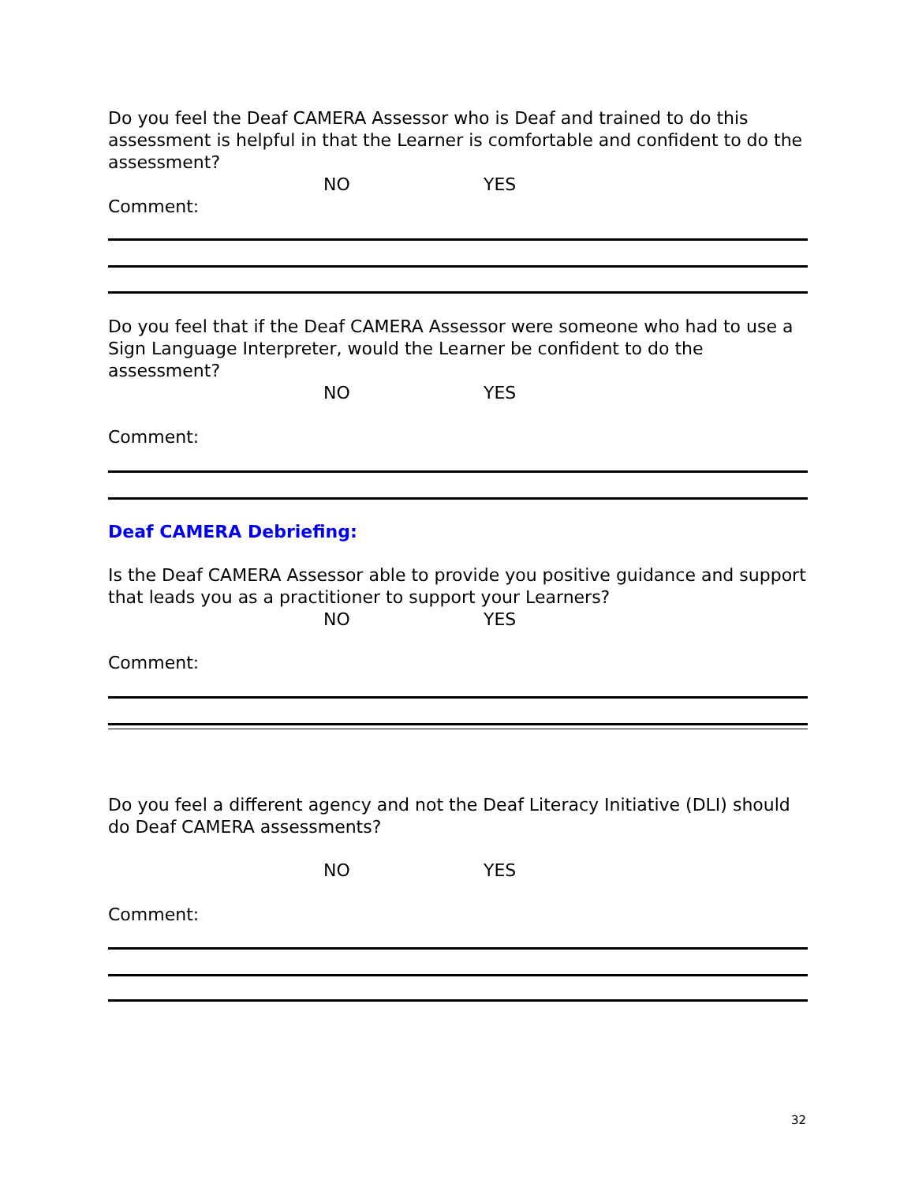Do you feel the Deaf CAMERA Assessor who is Deaf and trained to do this assessment is helpful in that the Learner is comfortable and confident to do the assessment?
NO YES
Comment:
Do you feel that if the Deaf CAMERA Assessor were someone who had to use a Sign Language Interpreter, would the Learner be confident to do the assessment?
NO YES
Comment:
Deaf CAMERA Debriefing:
Is the Deaf CAMERA Assessor able to provide you positive guidance and support that leads you as a practitioner to support your Learners?
NO YES
Comment:
Do you feel a different agency and not the Deaf Literacy Initiative (DLI) should do Deaf CAMERA assessments?
NO YES
Comment:
32